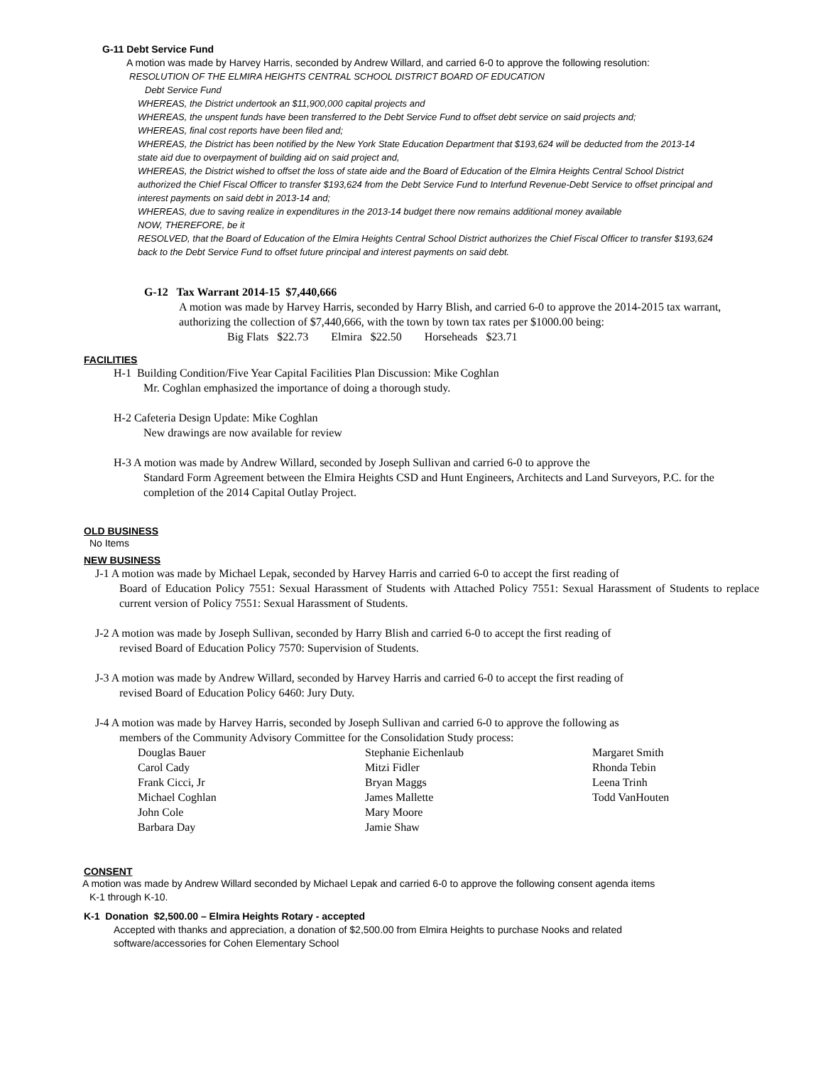G-11 Debt Service Fund
A motion was made by Harvey Harris, seconded by Andrew Willard, and carried 6-0 to approve the following resolution:
RESOLUTION OF THE ELMIRA HEIGHTS CENTRAL SCHOOL DISTRICT BOARD OF EDUCATION
Debt Service Fund
WHEREAS, the District undertook an $11,900,000 capital projects and
WHEREAS, the unspent funds have been transferred to the Debt Service Fund to offset debt service on said projects and;
WHEREAS, final cost reports have been filed and;
WHEREAS, the District has been notified by the New York State Education Department that $193,624 will be deducted from the 2013-14 state aid due to overpayment of building aid on said project and,
WHEREAS, the District wished to offset the loss of state aide and the Board of Education of the Elmira Heights Central School District authorized the Chief Fiscal Officer to transfer $193,624 from the Debt Service Fund to Interfund Revenue-Debt Service to offset principal and interest payments on said debt in 2013-14 and;
WHEREAS, due to saving realize in expenditures in the 2013-14 budget there now remains additional money available
NOW, THEREFORE, be it
RESOLVED, that the Board of Education of the Elmira Heights Central School District authorizes the Chief Fiscal Officer to transfer $193,624 back to the Debt Service Fund to offset future principal and interest payments on said debt.
G-12 Tax Warrant 2014-15 $7,440,666
A motion was made by Harvey Harris, seconded by Harry Blish, and carried 6-0 to approve the 2014-2015 tax warrant, authorizing the collection of $7,440,666, with the town by town tax rates per $1000.00 being:
Big Flats $22.73 Elmira $22.50 Horseheads $23.71
FACILITIES
H-1 Building Condition/Five Year Capital Facilities Plan Discussion: Mike Coghlan
Mr. Coghlan emphasized the importance of doing a thorough study.
H-2 Cafeteria Design Update: Mike Coghlan
New drawings are now available for review
H-3 A motion was made by Andrew Willard, seconded by Joseph Sullivan and carried 6-0 to approve the
Standard Form Agreement between the Elmira Heights CSD and Hunt Engineers, Architects and Land Surveyors, P.C. for the completion of the 2014 Capital Outlay Project.
OLD BUSINESS
No Items
NEW BUSINESS
J-1 A motion was made by Michael Lepak, seconded by Harvey Harris and carried 6-0 to accept the first reading of
Board of Education Policy 7551: Sexual Harassment of Students with Attached Policy 7551: Sexual Harassment of Students to replace current version of Policy 7551: Sexual Harassment of Students.
J-2 A motion was made by Joseph Sullivan, seconded by Harry Blish and carried 6-0 to accept the first reading of
revised Board of Education Policy 7570: Supervision of Students.
J-3 A motion was made by Andrew Willard, seconded by Harvey Harris and carried 6-0 to accept the first reading of
revised Board of Education Policy 6460: Jury Duty.
J-4 A motion was made by Harvey Harris, seconded by Joseph Sullivan and carried 6-0 to approve the following as
members of the Community Advisory Committee for the Consolidation Study process:
| Douglas Bauer | Stephanie Eichenlaub | Margaret Smith |
| Carol Cady | Mitzi Fidler | Rhonda Tebin |
| Frank Cicci, Jr | Bryan Maggs | Leena Trinh |
| Michael Coghlan | James Mallette | Todd VanHouten |
| John Cole | Mary Moore | |
| Barbara Day | Jamie Shaw | |
CONSENT
A motion was made by Andrew Willard seconded by Michael Lepak and carried 6-0 to approve the following consent agenda items
K-1 through K-10.
K-1 Donation $2,500.00 – Elmira Heights Rotary - accepted
Accepted with thanks and appreciation, a donation of $2,500.00 from Elmira Heights to purchase Nooks and related software/accessories for Cohen Elementary School